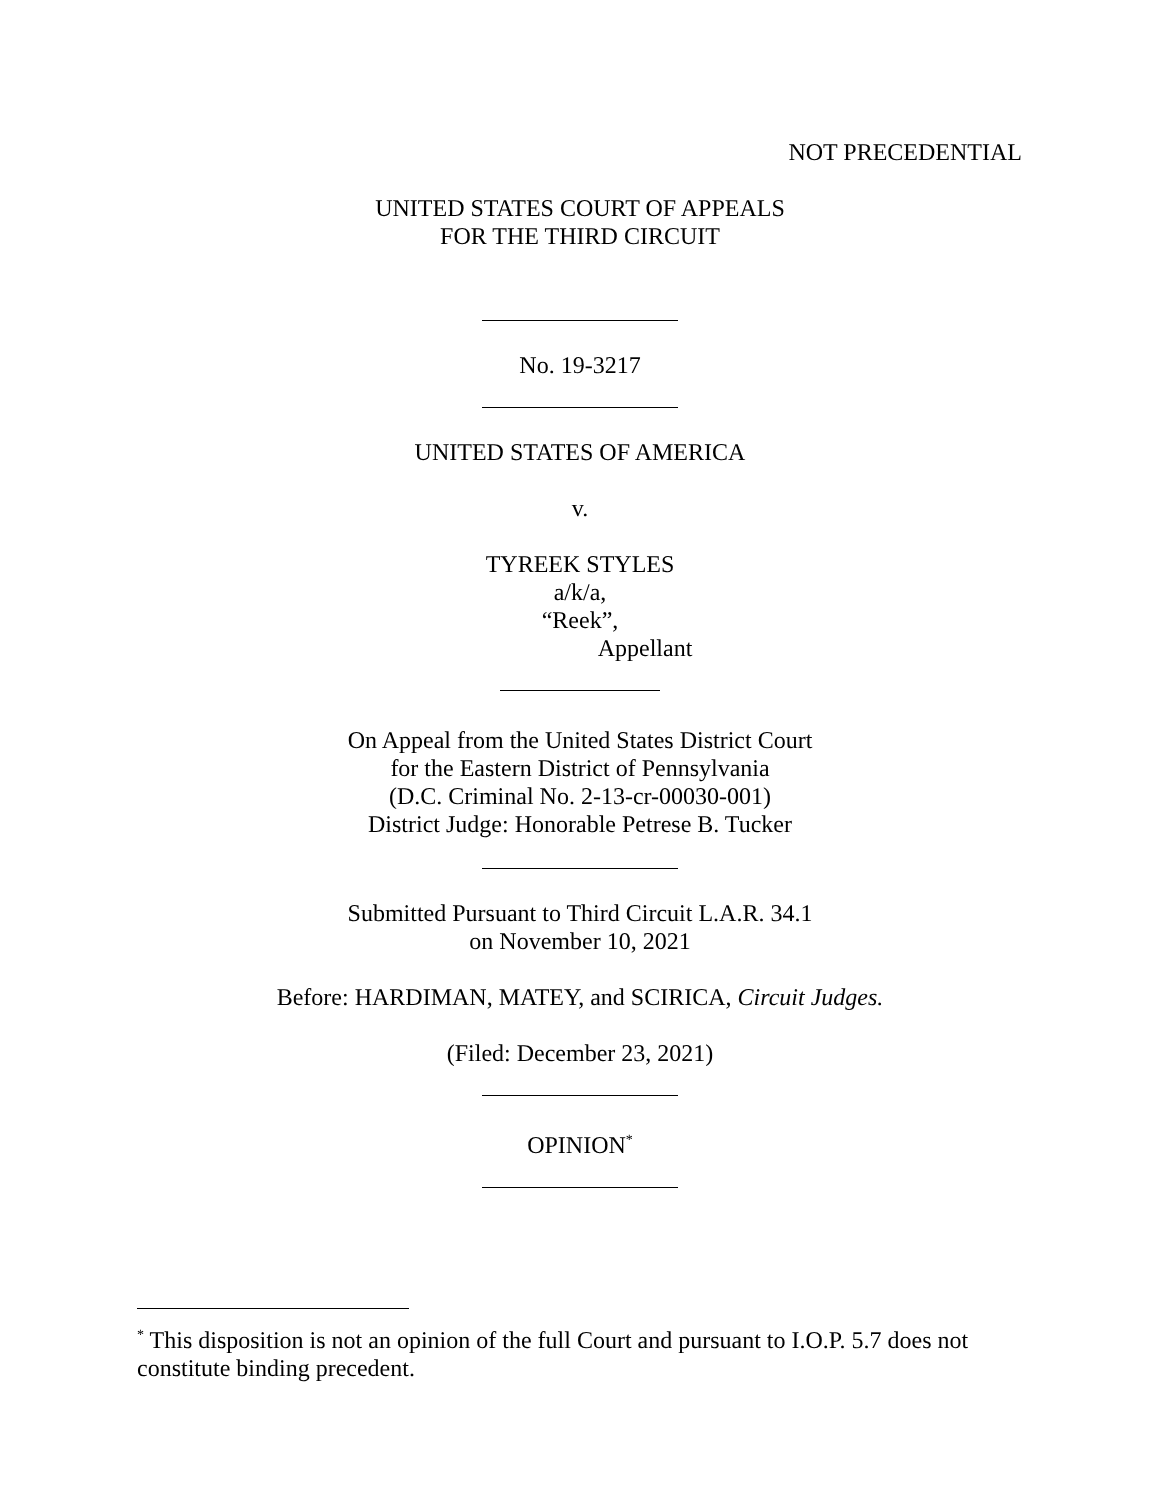NOT PRECEDENTIAL
UNITED STATES COURT OF APPEALS
FOR THE THIRD CIRCUIT
No. 19-3217
UNITED STATES OF AMERICA
v.
TYREEK STYLES
a/k/a,
“Reek”,
Appellant
On Appeal from the United States District Court
for the Eastern District of Pennsylvania
(D.C. Criminal No. 2-13-cr-00030-001)
District Judge: Honorable Petrese B. Tucker
Submitted Pursuant to Third Circuit L.A.R. 34.1
on November 10, 2021
Before: HARDIMAN, MATEY, and SCIRICA, Circuit Judges.
(Filed: December 23, 2021)
OPINION<sup>*</sup>
<sup>*</sup> This disposition is not an opinion of the full Court and pursuant to I.O.P. 5.7 does not constitute binding precedent.